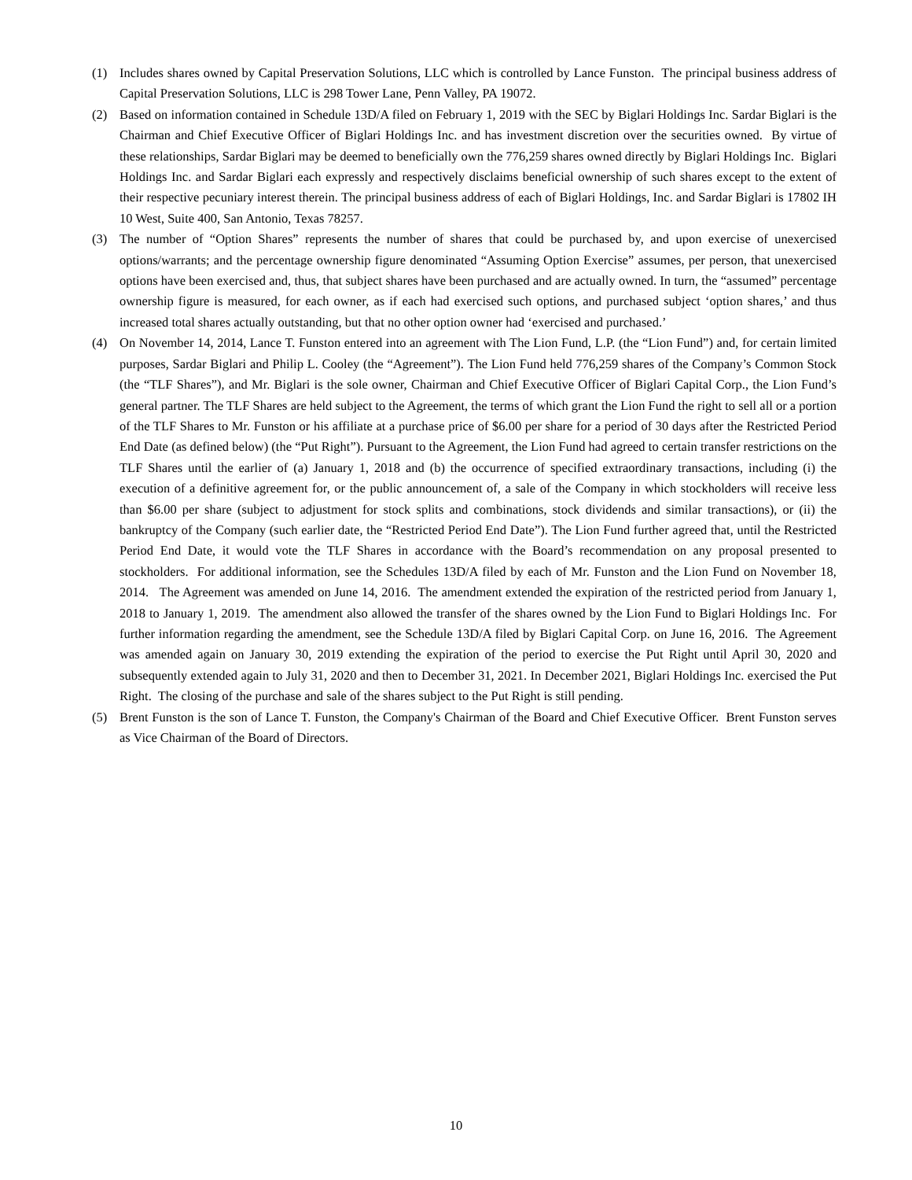(1) Includes shares owned by Capital Preservation Solutions, LLC which is controlled by Lance Funston. The principal business address of Capital Preservation Solutions, LLC is 298 Tower Lane, Penn Valley, PA 19072.
(2) Based on information contained in Schedule 13D/A filed on February 1, 2019 with the SEC by Biglari Holdings Inc. Sardar Biglari is the Chairman and Chief Executive Officer of Biglari Holdings Inc. and has investment discretion over the securities owned. By virtue of these relationships, Sardar Biglari may be deemed to beneficially own the 776,259 shares owned directly by Biglari Holdings Inc. Biglari Holdings Inc. and Sardar Biglari each expressly and respectively disclaims beneficial ownership of such shares except to the extent of their respective pecuniary interest therein. The principal business address of each of Biglari Holdings, Inc. and Sardar Biglari is 17802 IH 10 West, Suite 400, San Antonio, Texas 78257.
(3) The number of “Option Shares” represents the number of shares that could be purchased by, and upon exercise of unexercised options/warrants; and the percentage ownership figure denominated “Assuming Option Exercise” assumes, per person, that unexercised options have been exercised and, thus, that subject shares have been purchased and are actually owned. In turn, the “assumed” percentage ownership figure is measured, for each owner, as if each had exercised such options, and purchased subject ‘option shares,’ and thus increased total shares actually outstanding, but that no other option owner had ‘exercised and purchased.’
(4) On November 14, 2014, Lance T. Funston entered into an agreement with The Lion Fund, L.P. (the “Lion Fund”) and, for certain limited purposes, Sardar Biglari and Philip L. Cooley (the “Agreement”). The Lion Fund held 776,259 shares of the Company’s Common Stock (the “TLF Shares”), and Mr. Biglari is the sole owner, Chairman and Chief Executive Officer of Biglari Capital Corp., the Lion Fund’s general partner. The TLF Shares are held subject to the Agreement, the terms of which grant the Lion Fund the right to sell all or a portion of the TLF Shares to Mr. Funston or his affiliate at a purchase price of $6.00 per share for a period of 30 days after the Restricted Period End Date (as defined below) (the “Put Right”). Pursuant to the Agreement, the Lion Fund had agreed to certain transfer restrictions on the TLF Shares until the earlier of (a) January 1, 2018 and (b) the occurrence of specified extraordinary transactions, including (i) the execution of a definitive agreement for, or the public announcement of, a sale of the Company in which stockholders will receive less than $6.00 per share (subject to adjustment for stock splits and combinations, stock dividends and similar transactions), or (ii) the bankruptcy of the Company (such earlier date, the “Restricted Period End Date”). The Lion Fund further agreed that, until the Restricted Period End Date, it would vote the TLF Shares in accordance with the Board’s recommendation on any proposal presented to stockholders. For additional information, see the Schedules 13D/A filed by each of Mr. Funston and the Lion Fund on November 18, 2014. The Agreement was amended on June 14, 2016. The amendment extended the expiration of the restricted period from January 1, 2018 to January 1, 2019. The amendment also allowed the transfer of the shares owned by the Lion Fund to Biglari Holdings Inc. For further information regarding the amendment, see the Schedule 13D/A filed by Biglari Capital Corp. on June 16, 2016. The Agreement was amended again on January 30, 2019 extending the expiration of the period to exercise the Put Right until April 30, 2020 and subsequently extended again to July 31, 2020 and then to December 31, 2021. In December 2021, Biglari Holdings Inc. exercised the Put Right. The closing of the purchase and sale of the shares subject to the Put Right is still pending.
(5) Brent Funston is the son of Lance T. Funston, the Company's Chairman of the Board and Chief Executive Officer. Brent Funston serves as Vice Chairman of the Board of Directors.
10